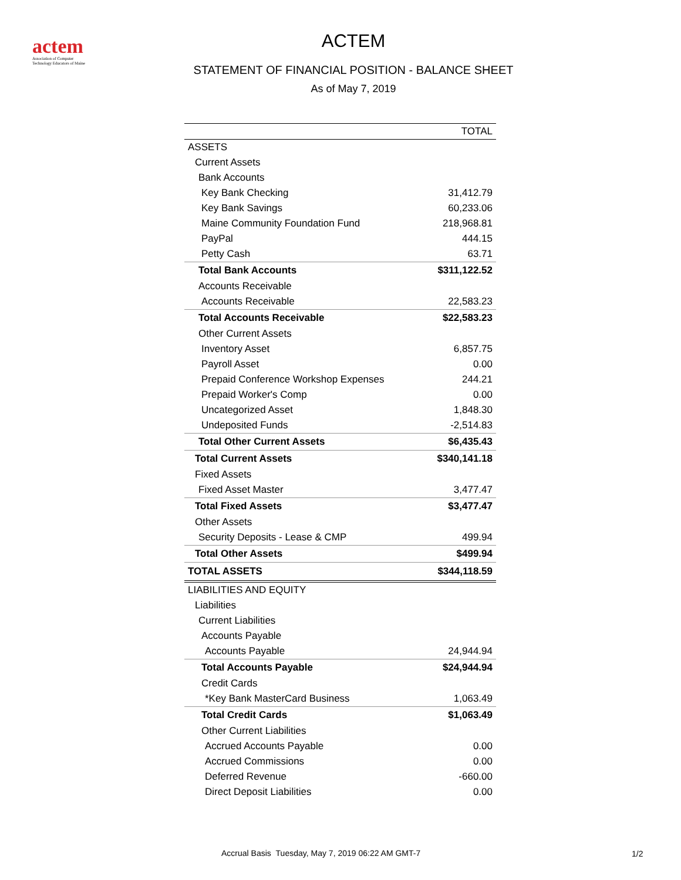actem
Association of Computer
Technology Educators of Maine
ACTEM
STATEMENT OF FINANCIAL POSITION - BALANCE SHEET
As of May 7, 2019
| | TOTAL |
| ASSETS | |
| Current Assets | |
| Bank Accounts | |
| Key Bank Checking | 31,412.79 |
| Key Bank Savings | 60,233.06 |
| Maine Community Foundation Fund | 218,968.81 |
| PayPal | 444.15 |
| Petty Cash | 63.71 |
| Total Bank Accounts | $311,122.52 |
| Accounts Receivable | |
| Accounts Receivable | 22,583.23 |
| Total Accounts Receivable | $22,583.23 |
| Other Current Assets | |
| Inventory Asset | 6,857.75 |
| Payroll Asset | 0.00 |
| Prepaid Conference Workshop Expenses | 244.21 |
| Prepaid Worker's Comp | 0.00 |
| Uncategorized Asset | 1,848.30 |
| Undeposited Funds | -2,514.83 |
| Total Other Current Assets | $6,435.43 |
| Total Current Assets | $340,141.18 |
| Fixed Assets | |
| Fixed Asset Master | 3,477.47 |
| Total Fixed Assets | $3,477.47 |
| Other Assets | |
| Security Deposits - Lease & CMP | 499.94 |
| Total Other Assets | $499.94 |
| TOTAL ASSETS | $344,118.59 |
| LIABILITIES AND EQUITY | |
| Liabilities | |
| Current Liabilities | |
| Accounts Payable | |
| Accounts Payable | 24,944.94 |
| Total Accounts Payable | $24,944.94 |
| Credit Cards | |
| *Key Bank MasterCard Business | 1,063.49 |
| Total Credit Cards | $1,063.49 |
| Other Current Liabilities | |
| Accrued Accounts Payable | 0.00 |
| Accrued Commissions | 0.00 |
| Deferred Revenue | -660.00 |
| Direct Deposit Liabilities | 0.00 |
Accrual Basis Tuesday, May 7, 2019 06:22 AM GMT-7
1/2